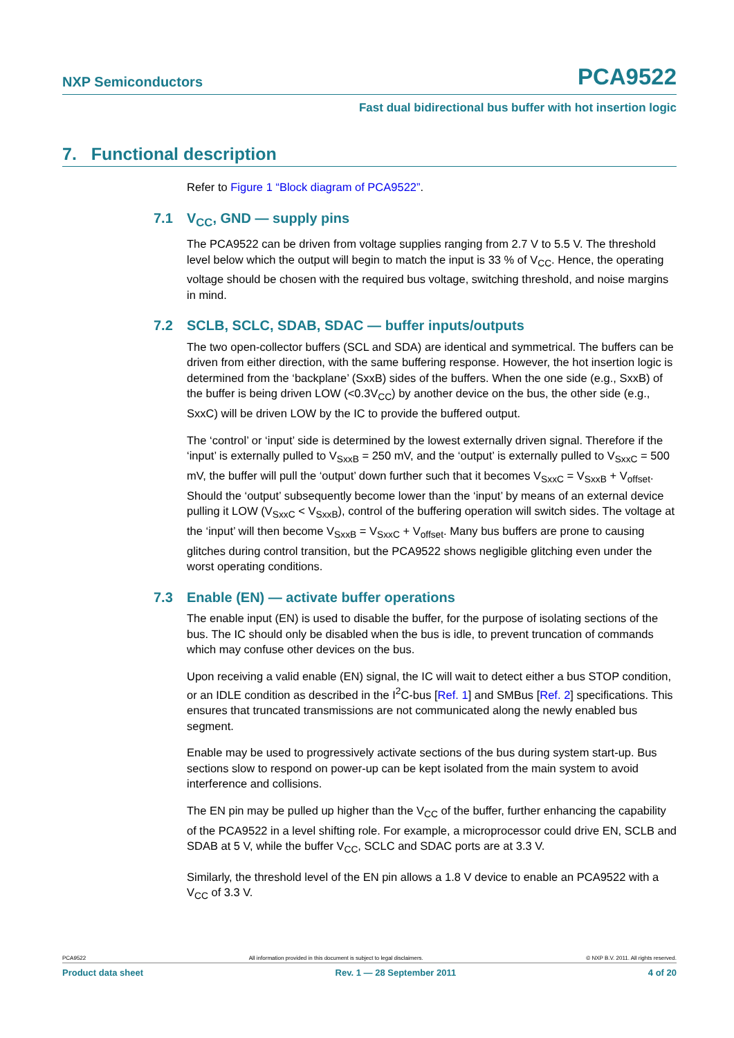NXP Semiconductors PCA9522
Fast dual bidirectional bus buffer with hot insertion logic
7. Functional description
Refer to Figure 1 “Block diagram of PCA9522”.
7.1 V<sub>CC</sub>, GND — supply pins
The PCA9522 can be driven from voltage supplies ranging from 2.7 V to 5.5 V. The threshold level below which the output will begin to match the input is 33 % of V<sub>CC</sub>. Hence, the operating voltage should be chosen with the required bus voltage, switching threshold, and noise margins in mind.
7.2 SCLB, SCLC, SDAB, SDAC — buffer inputs/outputs
The two open-collector buffers (SCL and SDA) are identical and symmetrical. The buffers can be driven from either direction, with the same buffering response. However, the hot insertion logic is determined from the ‘backplane’ (SxxB) sides of the buffers. When the one side (e.g., SxxB) of the buffer is being driven LOW (<0.3V<sub>CC</sub>) by another device on the bus, the other side (e.g., SxxC) will be driven LOW by the IC to provide the buffered output.
The ‘control’ or ‘input’ side is determined by the lowest externally driven signal. Therefore if the ‘input’ is externally pulled to V<sub>SxxB</sub> = 250 mV, and the ‘output’ is externally pulled to V<sub>SxxC</sub> = 500 mV, the buffer will pull the ‘output’ down further such that it becomes V<sub>SxxC</sub> = V<sub>SxxB</sub> + V<sub>offset</sub>. Should the ‘output’ subsequently become lower than the ‘input’ by means of an external device pulling it LOW (V<sub>SxxC</sub> < V<sub>SxxB</sub>), control of the buffering operation will switch sides. The voltage at the ‘input’ will then become V<sub>SxxB</sub> = V<sub>SxxC</sub> + V<sub>offset</sub>. Many bus buffers are prone to causing glitches during control transition, but the PCA9522 shows negligible glitching even under the worst operating conditions.
7.3 Enable (EN) — activate buffer operations
The enable input (EN) is used to disable the buffer, for the purpose of isolating sections of the bus. The IC should only be disabled when the bus is idle, to prevent truncation of commands which may confuse other devices on the bus.
Upon receiving a valid enable (EN) signal, the IC will wait to detect either a bus STOP condition, or an IDLE condition as described in the I<sup>2</sup>C-bus [Ref. 1] and SMBus [Ref. 2] specifications. This ensures that truncated transmissions are not communicated along the newly enabled bus segment.
Enable may be used to progressively activate sections of the bus during system start-up. Bus sections slow to respond on power-up can be kept isolated from the main system to avoid interference and collisions.
The EN pin may be pulled up higher than the V<sub>CC</sub> of the buffer, further enhancing the capability of the PCA9522 in a level shifting role. For example, a microprocessor could drive EN, SCLB and SDAB at 5 V, while the buffer V<sub>CC</sub>, SCLC and SDAC ports are at 3.3 V.
Similarly, the threshold level of the EN pin allows a 1.8 V device to enable an PCA9522 with a V<sub>CC</sub> of 3.3 V.
PCA9522 All information provided in this document is subject to legal disclaimers. © NXP B.V. 2011. All rights reserved.
Product data sheet Rev. 1 — 28 September 2011 4 of 20